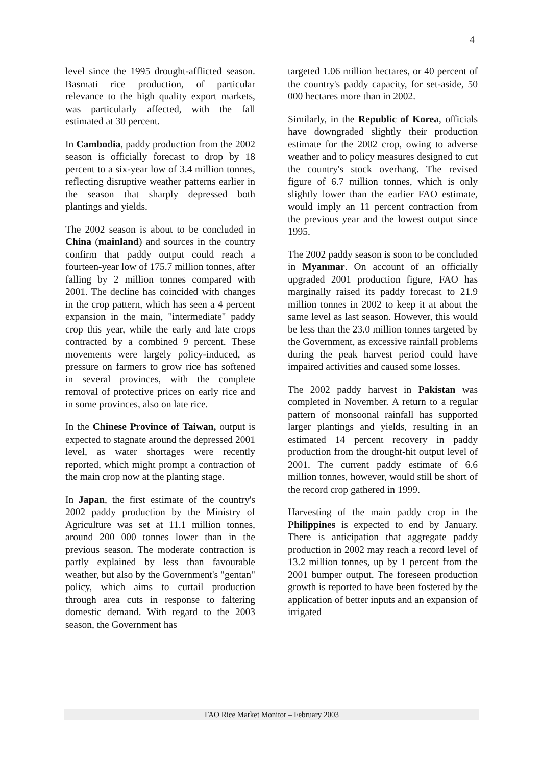4
level since the 1995 drought-afflicted season. Basmati rice production, of particular relevance to the high quality export markets, was particularly affected, with the fall estimated at 30 percent.
In Cambodia, paddy production from the 2002 season is officially forecast to drop by 18 percent to a six-year low of 3.4 million tonnes, reflecting disruptive weather patterns earlier in the season that sharply depressed both plantings and yields.
The 2002 season is about to be concluded in China (mainland) and sources in the country confirm that paddy output could reach a fourteen-year low of 175.7 million tonnes, after falling by 2 million tonnes compared with 2001. The decline has coincided with changes in the crop pattern, which has seen a 4 percent expansion in the main, "intermediate" paddy crop this year, while the early and late crops contracted by a combined 9 percent. These movements were largely policy-induced, as pressure on farmers to grow rice has softened in several provinces, with the complete removal of protective prices on early rice and in some provinces, also on late rice.
In the Chinese Province of Taiwan, output is expected to stagnate around the depressed 2001 level, as water shortages were recently reported, which might prompt a contraction of the main crop now at the planting stage.
In Japan, the first estimate of the country's 2002 paddy production by the Ministry of Agriculture was set at 11.1 million tonnes, around 200 000 tonnes lower than in the previous season. The moderate contraction is partly explained by less than favourable weather, but also by the Government's "gentan" policy, which aims to curtail production through area cuts in response to faltering domestic demand. With regard to the 2003 season, the Government has
targeted 1.06 million hectares, or 40 percent of the country's paddy capacity, for set-aside, 50 000 hectares more than in 2002.
Similarly, in the Republic of Korea, officials have downgraded slightly their production estimate for the 2002 crop, owing to adverse weather and to policy measures designed to cut the country's stock overhang. The revised figure of 6.7 million tonnes, which is only slightly lower than the earlier FAO estimate, would imply an 11 percent contraction from the previous year and the lowest output since 1995.
The 2002 paddy season is soon to be concluded in Myanmar. On account of an officially upgraded 2001 production figure, FAO has marginally raised its paddy forecast to 21.9 million tonnes in 2002 to keep it at about the same level as last season. However, this would be less than the 23.0 million tonnes targeted by the Government, as excessive rainfall problems during the peak harvest period could have impaired activities and caused some losses.
The 2002 paddy harvest in Pakistan was completed in November. A return to a regular pattern of monsoonal rainfall has supported larger plantings and yields, resulting in an estimated 14 percent recovery in paddy production from the drought-hit output level of 2001. The current paddy estimate of 6.6 million tonnes, however, would still be short of the record crop gathered in 1999.
Harvesting of the main paddy crop in the Philippines is expected to end by January. There is anticipation that aggregate paddy production in 2002 may reach a record level of 13.2 million tonnes, up by 1 percent from the 2001 bumper output. The foreseen production growth is reported to have been fostered by the application of better inputs and an expansion of irrigated
FAO Rice Market Monitor – February 2003